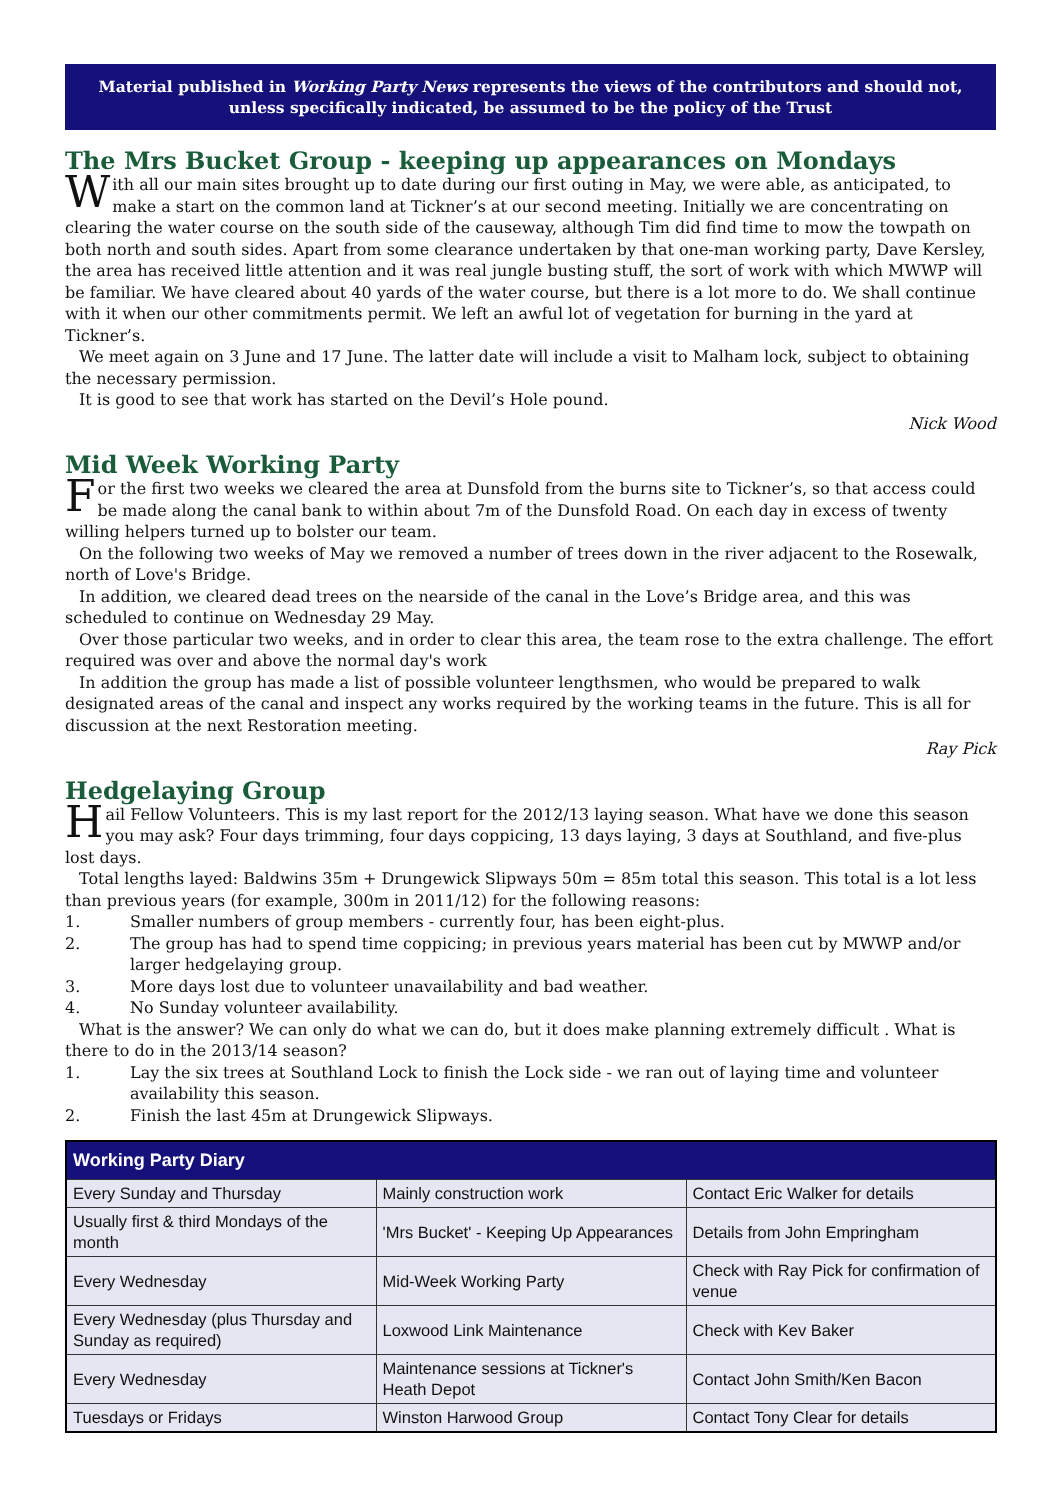Material published in Working Party News represents the views of the contributors and should not, unless specifically indicated, be assumed to be the policy of the Trust
The Mrs Bucket Group - keeping up appearances on Mondays
With all our main sites brought up to date during our first outing in May, we were able, as anticipated, to make a start on the common land at Tickner’s at our second meeting. Initially we are concentrating on clearing the water course on the south side of the causeway, although Tim did find time to mow the towpath on both north and south sides. Apart from some clearance undertaken by that one-man working party, Dave Kersley, the area has received little attention and it was real jungle busting stuff, the sort of work with which MWWP will be familiar. We have cleared about 40 yards of the water course, but there is a lot more to do. We shall continue with it when our other commitments permit. We left an awful lot of vegetation for burning in the yard at Tickner’s.
We meet again on 3 June and 17 June. The latter date will include a visit to Malham lock, subject to obtaining the necessary permission.
It is good to see that work has started on the Devil’s Hole pound.
Nick Wood
Mid Week Working Party
For the first two weeks we cleared the area at Dunsfold from the burns site to Tickner’s, so that access could be made along the canal bank to within about 7m of the Dunsfold Road. On each day in excess of twenty willing helpers turned up to bolster our team.
On the following two weeks of May we removed a number of trees down in the river adjacent to the Rosewalk, north of Love's Bridge.
In addition, we cleared dead trees on the nearside of the canal in the Love’s Bridge area, and this was scheduled to continue on Wednesday 29 May.
Over those particular two weeks, and in order to clear this area, the team rose to the extra challenge. The effort required was over and above the normal day's work
In addition the group has made a list of possible volunteer lengthsmen, who would be prepared to walk designated areas of the canal and inspect any works required by the working teams in the future. This is all for discussion at the next Restoration meeting.
Ray Pick
Hedgelaying Group
Hail Fellow Volunteers. This is my last report for the 2012/13 laying season. What have we done this season you may ask? Four days trimming, four days coppicing, 13 days laying, 3 days at Southland, and five-plus lost days.
Total lengths layed: Baldwins 35m + Drungewick Slipways 50m = 85m total this season. This total is a lot less than previous years (for example, 300m in 2011/12) for the following reasons:
1. Smaller numbers of group members - currently four, has been eight-plus.
2. The group has had to spend time coppicing; in previous years material has been cut by MWWP and/or larger hedgelaying group.
3. More days lost due to volunteer unavailability and bad weather.
4. No Sunday volunteer availability.
What is the answer? We can only do what we can do, but it does make planning extremely difficult . What is there to do in the 2013/14 season?
1. Lay the six trees at Southland Lock to finish the Lock side - we ran out of laying time and volunteer availability this season.
2. Finish the last 45m at Drungewick Slipways.
| Working Party Diary | | |
| --- | --- | --- |
| Every Sunday and Thursday | Mainly construction work | Contact Eric Walker for details |
| Usually first & third Mondays of the month | 'Mrs Bucket' - Keeping Up Appearances | Details from John Empringham |
| Every Wednesday | Mid-Week Working Party | Check with Ray Pick for confirmation of venue |
| Every Wednesday (plus Thursday and Sunday as required) | Loxwood Link Maintenance | Check with Kev Baker |
| Every Wednesday | Maintenance sessions at Tickner's Heath Depot | Contact John Smith/Ken Bacon |
| Tuesdays or Fridays | Winston Harwood Group | Contact Tony Clear for details |